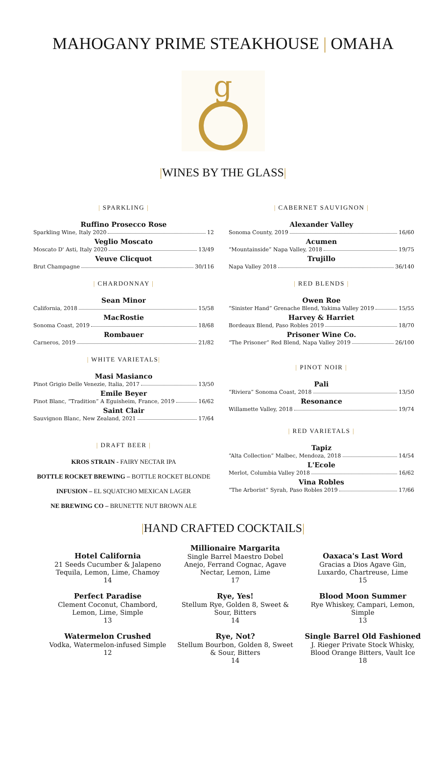MAHOGANY PRIME STEAKHOUSE | OMAHA
g
|WINES BY THE GLASS|
| SPARKLING |
Ruffino Prosecco Rose
Sparkling Wine, Italy 2020 12
Veglio Moscato
Moscato D' Asti, Italy 2020 13/49
Veuve Clicquot
Brut Champagne 30/116
| CHARDONNAY |
Sean Minor
California, 2018 15/58
MacRostie
Sonoma Coast, 2019 18/68
Rombauer
Carneros, 2019 21/82
| WHITE VARIETALS|
Masi Masianco
Pinot Grigio Delle Venezie, Italia, 2017 13/50
Emile Beyer
Pinot Blanc, “Tradition” A Eguisheim, France, 2019 16/62
Saint Clair
Sauvignon Blanc, New Zealand, 2021 17/64
| DRAFT BEER |
KROS STRAIN - FAIRY NECTAR IPA
BOTTLE ROCKET BREWING – BOTTLE ROCKET BLONDE
INFUSION – EL SQUATCHO MEXICAN LAGER
NE BREWING CO – BRUNETTE NUT BROWN ALE
| CABERNET SAUVIGNON |
Alexander Valley
Sonoma County, 2019 16/60
Acumen
“Mountainside” Napa Valley, 2018 19/75
Trujillo
Napa Valley 2018 36/140
| RED BLENDS |
Owen Roe
“Sinister Hand” Grenache Blend, Yakima Valley 2019 15/55
Harvey & Harriet
Bordeaux Blend, Paso Robles 2019 18/70
Prisoner Wine Co.
“The Prisoner” Red Blend, Napa Valley 2019 26/100
| PINOT NOIR |
Pali
“Riviera” Sonoma Coast, 2018 13/50
Resonance
Willamette Valley, 2018 19/74
| RED VARIETALS |
Tapiz
“Alta Collection” Malbec, Mendoza, 2018 14/54
L'Ecole
Merlot, Columbia Valley 2018 16/62
Vina Robles
“The Arborist” Syrah, Paso Robles 2019 17/66
|HAND CRAFTED COCKTAILS|
Hotel California
21 Seeds Cucumber & Jalapeno Tequila, Lemon, Lime, Chamoy
14
Perfect Paradise
Clement Coconut, Chambord, Lemon, Lime, Simple
13
Watermelon Crushed
Vodka, Watermelon-infused Simple
12
Millionaire Margarita
Single Barrel Maestro Dobel Anejo, Ferrand Cognac, Agave Nectar, Lemon, Lime
17
Rye, Yes!
Stellum Rye, Golden 8, Sweet & Sour, Bitters
14
Rye, Not?
Stellum Bourbon, Golden 8, Sweet & Sour, Bitters
14
Oaxaca's Last Word
Gracias a Dios Agave Gin, Luxardo, Chartreuse, Lime
15
Blood Moon Summer
Rye Whiskey, Campari, Lemon, Simple
13
Single Barrel Old Fashioned
J. Rieger Private Stock Whisky, Blood Orange Bitters, Vault Ice
18